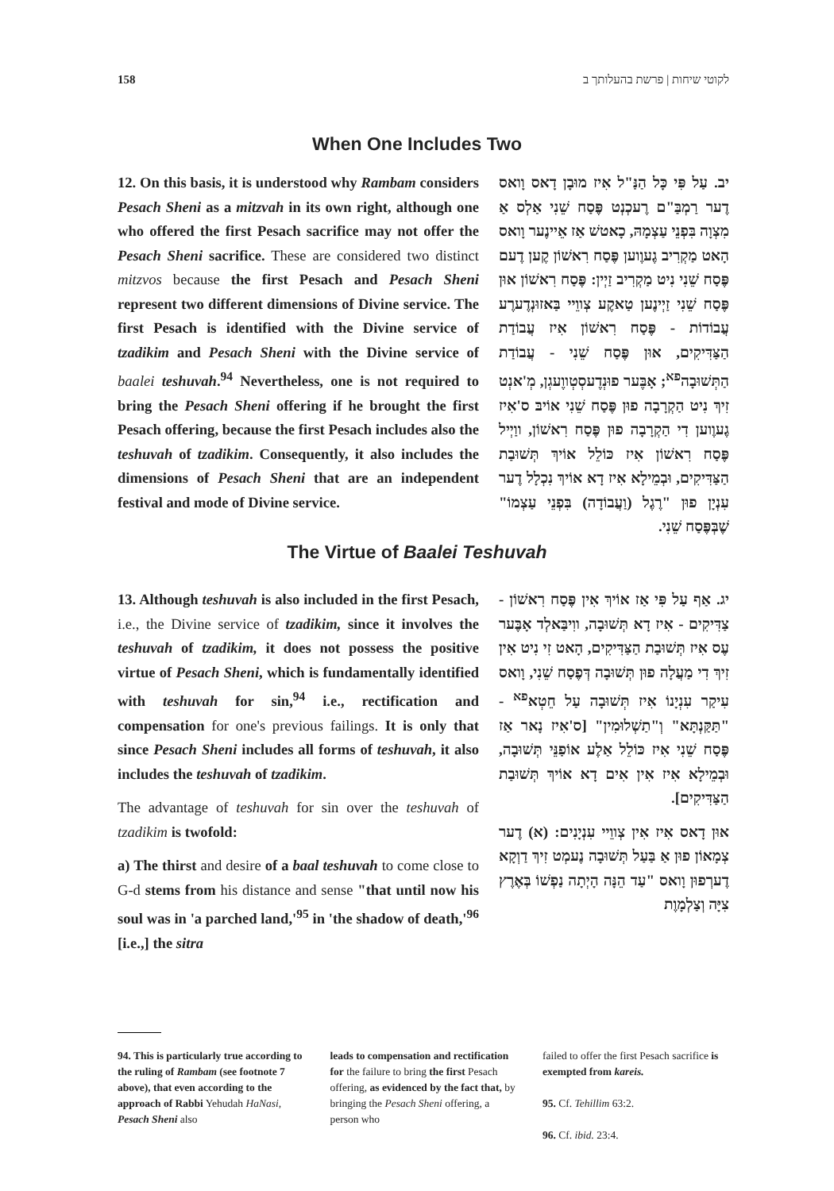158 לקוטי שיחות | פרשת בהעלותך ב
When One Includes Two
12. On this basis, it is understood why Rambam considers Pesach Sheni as a mitzvah in its own right, although one who offered the first Pesach sacrifice may not offer the Pesach Sheni sacrifice. These are considered two distinct mitzvos because the first Pesach and Pesach Sheni represent two different dimensions of Divine service. The first Pesach is identified with the Divine service of tzadikim and Pesach Sheni with the Divine service of baalei teshuvah.<sup>94</sup> Nevertheless, one is not required to bring the Pesach Sheni offering if he brought the first Pesach offering, because the first Pesach includes also the teshuvah of tzadikim. Consequently, it also includes the dimensions of Pesach Sheni that are an independent festival and mode of Divine service.
יב. עַל פִּי כָּל הַנַּ"ל אִיז מוּבָן דָאס וָואס דֶער רַמְבַּ"ם רֶעכְנְט פֶּסַח שֵׁנִי אַלְס אַ מִצְוָה בִּפְנֵי עַצְמָהּ, כָאטשׁ אַז אֵיינֶער וָואס הָאט מַקְרִיב גֶעוֶוען פֶּסַח רִאשׁוֹן קֶען דֶעם פֶּסַח שֵׁנִי נִיט מַקְרִיב זַיְין: פֶּסַח רִאשׁוֹן אוּן פֶּסַח שֵׁנִי זַיְינֶען טַאקֶע צְווֵיי בַּאזוּנְדֶערֶע עֲבוֹדוֹת - פֶּסַח רִאשׁוֹן אִיז עֲבוֹדַת הַצַּדִּיקִים, אוּן פֶּסַח שֵׁנִי - עֲבוֹדַת הַתְּשׁוּבָה<sup>פא</sup>; אָבֶּער פוּנְדֶעסְטְווֶעגְן, מְ'אנְט זִיךְ נִיט הַקְרָבָה פוּן פֶּסַח שֵׁנִי אוֹיבּ ס'אִיז גֶעוֶוען דִי הַקְרָבָה פוּן פֶּסַח רִאשׁוֹן, ווַיְיל פֶּסַח רִאשׁוֹן אִיז כּוֹלֵל אוֹיךְ תְּשׁוּבַת הַצַּדִּיקִים, וּבְמֵילָא אִיז דָא אוֹיךְ נִכְלָל דֶער עִנְיָן פוּן "רֶגֶל (וַעֲבוֹדָה) בִּפְנֵי עַצְמוֹ" שֶׁבְּפֶּסַח שֵׁנִי.
The Virtue of Baalei Teshuvah
13. Although teshuvah is also included in the first Pesach, i.e., the Divine service of tzadikim, since it involves the teshuvah of tzadikim, it does not possess the positive virtue of Pesach Sheni, which is fundamentally identified with teshuvah for sin,<sup>94</sup> i.e., rectification and compensation for one's previous failings. It is only that since Pesach Sheni includes all forms of teshuvah, it also includes the teshuvah of tzadikim.
The advantage of teshuvah for sin over the teshuvah of tzadikim is twofold:
a) The thirst and desire of a baal teshuvah to come close to G-d stems from his distance and sense "that until now his soul was in 'a parched land,'<sup>95</sup> in 'the shadow of death,'<sup>96</sup> [i.e.,] the sitra
יג. אַף עַל פִּי אַז אוֹיךְ אִין פֶּסַח רִאשׁוֹן - צַדִּיקִים - אִיז דָא תְּשׁוּבָה, ווִיבַּאלְד אָבֶּער עֶס אִיז תְּשׁוּבַת הַצַּדִּיקִים, הָאט זִי נִיט אִין זִיךְ דִי מַעֲלָה פוּן תְּשׁוּבָה דְּפֶסַח שֵׁנִי, וָואס עִיקַר עִנְיָנוֹ אִיז תְּשׁוּבָה עַל חֵטְא<sup>פא</sup> - "תַּקַּנְתָּא" וְ"תַשְׁלוּמִין" [ס'אִיז נָאר אַז פֶּסַח שֵׁנִי אִיז כּוֹלֵל אַלֶע אוֹפַנֵּי תְּשׁוּבָה, וּבְמֵילָא אִיז אִין אִים דָא אוֹיךְ תְּשׁוּבַת הַצַּדִּיקִים].
אוּן דָאס אִיז אִין צְווֵיי עִנְיָנִים: (א) דֶער צְמָאוֹן פוּן אַ בַּעַל תְּשׁוּבָה נֶעמְט זִיךְ דַוְקָא דֶערְפוּן וָואס "עַד הֵנָּה הָיְתָה נַפְשׁוֹ בְּאֶרֶץ צִיָּה וְצַלְמָוֶת
94. This is particularly true according to the ruling of Rambam (see footnote 7 above), that even according to the approach of Rabbi Yehudah HaNasi, Pesach Sheni also
leads to compensation and rectification for the failure to bring the first Pesach offering, as evidenced by the fact that, by bringing the Pesach Sheni offering, a person who
failed to offer the first Pesach sacrifice is exempted from kareis.
95. Cf. Tehillim 63:2.
96. Cf. ibid. 23:4.